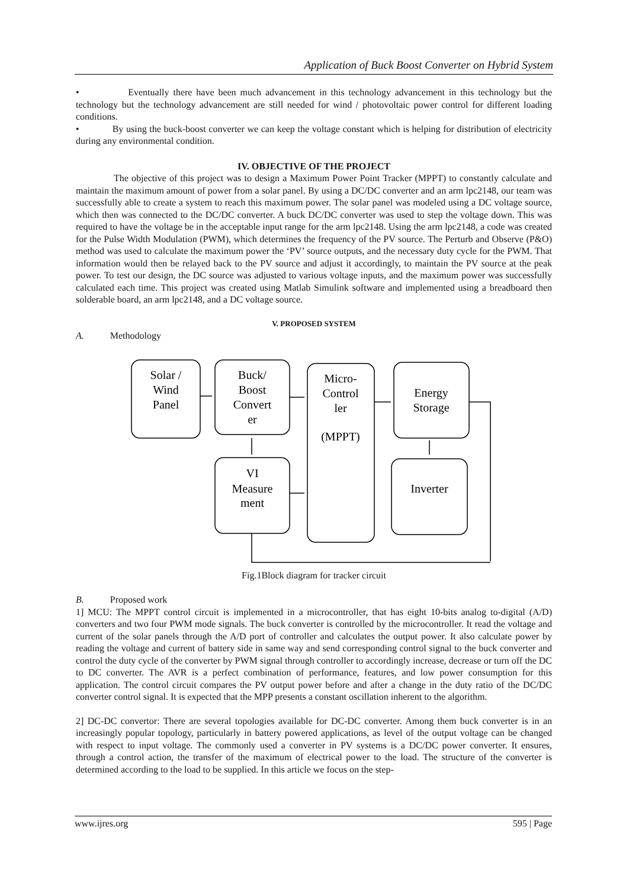Application of Buck Boost Converter on Hybrid System
• Eventually there have been much advancement in this technology advancement in this technology but the technology but the technology advancement are still needed for wind / photovoltaic power control for different loading conditions.
• By using the buck-boost converter we can keep the voltage constant which is helping for distribution of electricity during any environmental condition.
IV. OBJECTIVE OF THE PROJECT
The objective of this project was to design a Maximum Power Point Tracker (MPPT) to constantly calculate and maintain the maximum amount of power from a solar panel. By using a DC/DC converter and an arm lpc2148, our team was successfully able to create a system to reach this maximum power. The solar panel was modeled using a DC voltage source, which then was connected to the DC/DC converter. A buck DC/DC converter was used to step the voltage down. This was required to have the voltage be in the acceptable input range for the arm lpc2148. Using the arm lpc2148, a code was created for the Pulse Width Modulation (PWM), which determines the frequency of the PV source. The Perturb and Observe (P&O) method was used to calculate the maximum power the ‘PV’ source outputs, and the necessary duty cycle for the PWM. That information would then be relayed back to the PV source and adjust it accordingly, to maintain the PV source at the peak power. To test our design, the DC source was adjusted to various voltage inputs, and the maximum power was successfully calculated each time. This project was created using Matlab Simulink software and implemented using a breadboard then solderable board, an arm lpc2148, and a DC voltage source.
V. PROPOSED SYSTEM
A. Methodology
Solar /
Wind
Panel
Buck/
Boost
Convert
er
Micro-
Control
ler
(MPPT)
Energy
Storage
VI
Measure
ment
Inverter
Fig.1Block diagram for tracker circuit
B. Proposed work
1] MCU: The MPPT control circuit is implemented in a microcontroller, that has eight 10-bits analog to-digital (A/D) converters and two four PWM mode signals. The buck converter is controlled by the microcontroller. It read the voltage and current of the solar panels through the A/D port of controller and calculates the output power. It also calculate power by reading the voltage and current of battery side in same way and send corresponding control signal to the buck converter and control the duty cycle of the converter by PWM signal through controller to accordingly increase, decrease or turn off the DC to DC converter. The AVR is a perfect combination of performance, features, and low power consumption for this application. The control circuit compares the PV output power before and after a change in the duty ratio of the DC/DC converter control signal. It is expected that the MPP presents a constant oscillation inherent to the algorithm.
2] DC-DC convertor: There are several topologies available for DC-DC converter. Among them buck converter is in an increasingly popular topology, particularly in battery powered applications, as level of the output voltage can be changed with respect to input voltage. The commonly used a converter in PV systems is a DC/DC power converter. It ensures, through a control action, the transfer of the maximum of electrical power to the load. The structure of the converter is determined according to the load to be supplied. In this article we focus on the step-
www.ijres.org 595 | Page